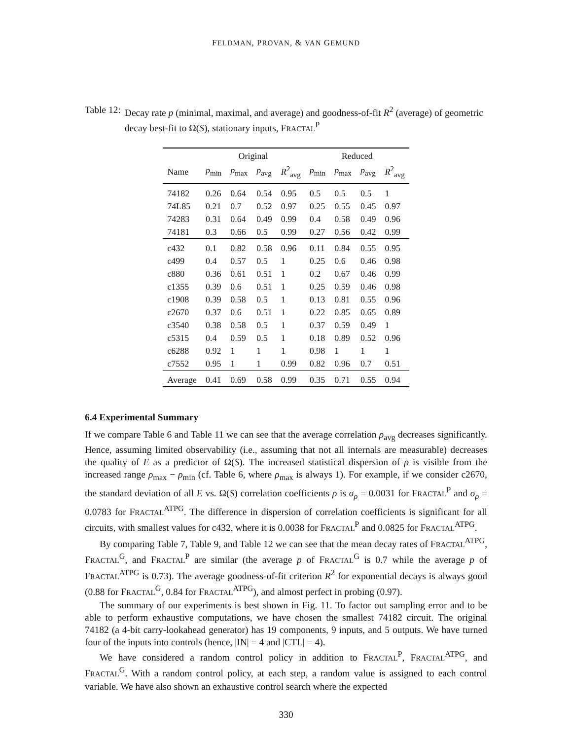FELDMAN, PROVAN, & VAN GEMUND
Table 12: Decay rate p (minimal, maximal, and average) and goodness-of-fit R<sup>2</sup> (average) of geometric decay best-fit to Ω(S), stationary inputs, FRACTAL<sup>P</sup>
| | Original | | | | Reduced | | | |
| --- | --- | --- | --- | --- | --- | --- | --- | --- |
| Name | p<sub>min</sub> | p<sub>max</sub> | p<sub>avg</sub> | R<sup>2</sup><sub>avg</sub> | p<sub>min</sub> | p<sub>max</sub> | p<sub>avg</sub> | R<sup>2</sup><sub>avg</sub> |
| 74182 | 0.26 | 0.64 | 0.54 | 0.95 | 0.5 | 0.5 | 0.5 | 1 |
| 74L85 | 0.21 | 0.7 | 0.52 | 0.97 | 0.25 | 0.55 | 0.45 | 0.97 |
| 74283 | 0.31 | 0.64 | 0.49 | 0.99 | 0.4 | 0.58 | 0.49 | 0.96 |
| 74181 | 0.3 | 0.66 | 0.5 | 0.99 | 0.27 | 0.56 | 0.42 | 0.99 |
| c432 | 0.1 | 0.82 | 0.58 | 0.96 | 0.11 | 0.84 | 0.55 | 0.95 |
| c499 | 0.4 | 0.57 | 0.5 | 1 | 0.25 | 0.6 | 0.46 | 0.98 |
| c880 | 0.36 | 0.61 | 0.51 | 1 | 0.2 | 0.67 | 0.46 | 0.99 |
| c1355 | 0.39 | 0.6 | 0.51 | 1 | 0.25 | 0.59 | 0.46 | 0.98 |
| c1908 | 0.39 | 0.58 | 0.5 | 1 | 0.13 | 0.81 | 0.55 | 0.96 |
| c2670 | 0.37 | 0.6 | 0.51 | 1 | 0.22 | 0.85 | 0.65 | 0.89 |
| c3540 | 0.38 | 0.58 | 0.5 | 1 | 0.37 | 0.59 | 0.49 | 1 |
| c5315 | 0.4 | 0.59 | 0.5 | 1 | 0.18 | 0.89 | 0.52 | 0.96 |
| c6288 | 0.92 | 1 | 1 | 1 | 0.98 | 1 | 1 | 1 |
| c7552 | 0.95 | 1 | 1 | 0.99 | 0.82 | 0.96 | 0.7 | 0.51 |
| Average | 0.41 | 0.69 | 0.58 | 0.99 | 0.35 | 0.71 | 0.55 | 0.94 |
6.4 Experimental Summary
If we compare Table 6 and Table 11 we can see that the average correlation ρ<sub>avg</sub> decreases significantly. Hence, assuming limited observability (i.e., assuming that not all internals are measurable) decreases the quality of E as a predictor of Ω(S). The increased statistical dispersion of ρ is visible from the increased range ρ<sub>max</sub> − ρ<sub>min</sub> (cf. Table 6, where ρ<sub>max</sub> is always 1). For example, if we consider c2670, the standard deviation of all E vs. Ω(S) correlation coefficients ρ is σ<sub>ρ</sub> = 0.0031 for FRACTAL<sup>P</sup> and σ<sub>ρ</sub> = 0.0783 for FRACTAL<sup>ATPG</sup>. The difference in dispersion of correlation coefficients is significant for all circuits, with smallest values for c432, where it is 0.0038 for FRACTAL<sup>P</sup> and 0.0825 for FRACTAL<sup>ATPG</sup>.
By comparing Table 7, Table 9, and Table 12 we can see that the mean decay rates of FRACTAL<sup>ATPG</sup>, FRACTAL<sup>G</sup>, and FRACTAL<sup>P</sup> are similar (the average p of FRACTAL<sup>G</sup> is 0.7 while the average p of FRACTAL<sup>ATPG</sup> is 0.73). The average goodness-of-fit criterion R<sup>2</sup> for exponential decays is always good (0.88 for FRACTAL<sup>G</sup>, 0.84 for FRACTAL<sup>ATPG</sup>), and almost perfect in probing (0.97).
The summary of our experiments is best shown in Fig. 11. To factor out sampling error and to be able to perform exhaustive computations, we have chosen the smallest 74182 circuit. The original 74182 (a 4-bit carry-lookahead generator) has 19 components, 9 inputs, and 5 outputs. We have turned four of the inputs into controls (hence, |IN| = 4 and |CTL| = 4).
We have considered a random control policy in addition to FRACTAL<sup>P</sup>, FRACTAL<sup>ATPG</sup>, and FRACTAL<sup>G</sup>. With a random control policy, at each step, a random value is assigned to each control variable. We have also shown an exhaustive control search where the expected
330